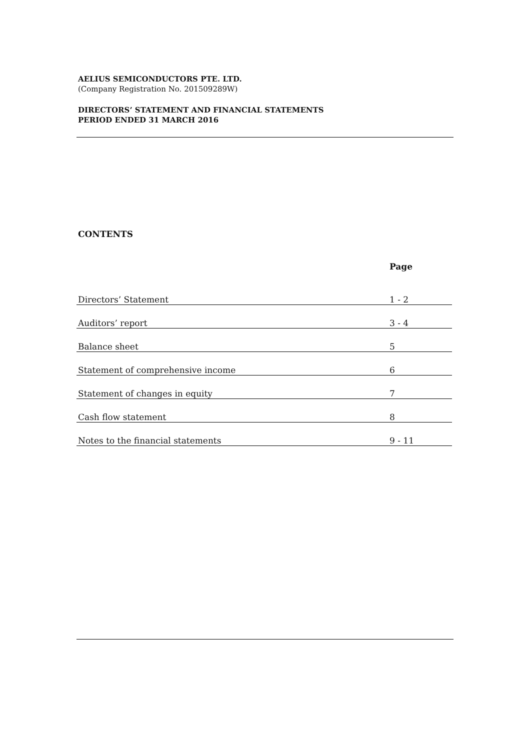AELIUS SEMICONDUCTORS PTE. LTD.
(Company Registration No. 201509289W)
DIRECTORS’ STATEMENT AND FINANCIAL STATEMENTS
PERIOD ENDED 31 MARCH 2016
CONTENTS
| | Page |
| --- | --- |
| Directors’ Statement | 1 - 2 |
| Auditors’ report | 3 - 4 |
| Balance sheet | 5 |
| Statement of comprehensive income | 6 |
| Statement of changes in equity | 7 |
| Cash flow statement | 8 |
| Notes to the financial statements | 9 - 11 |